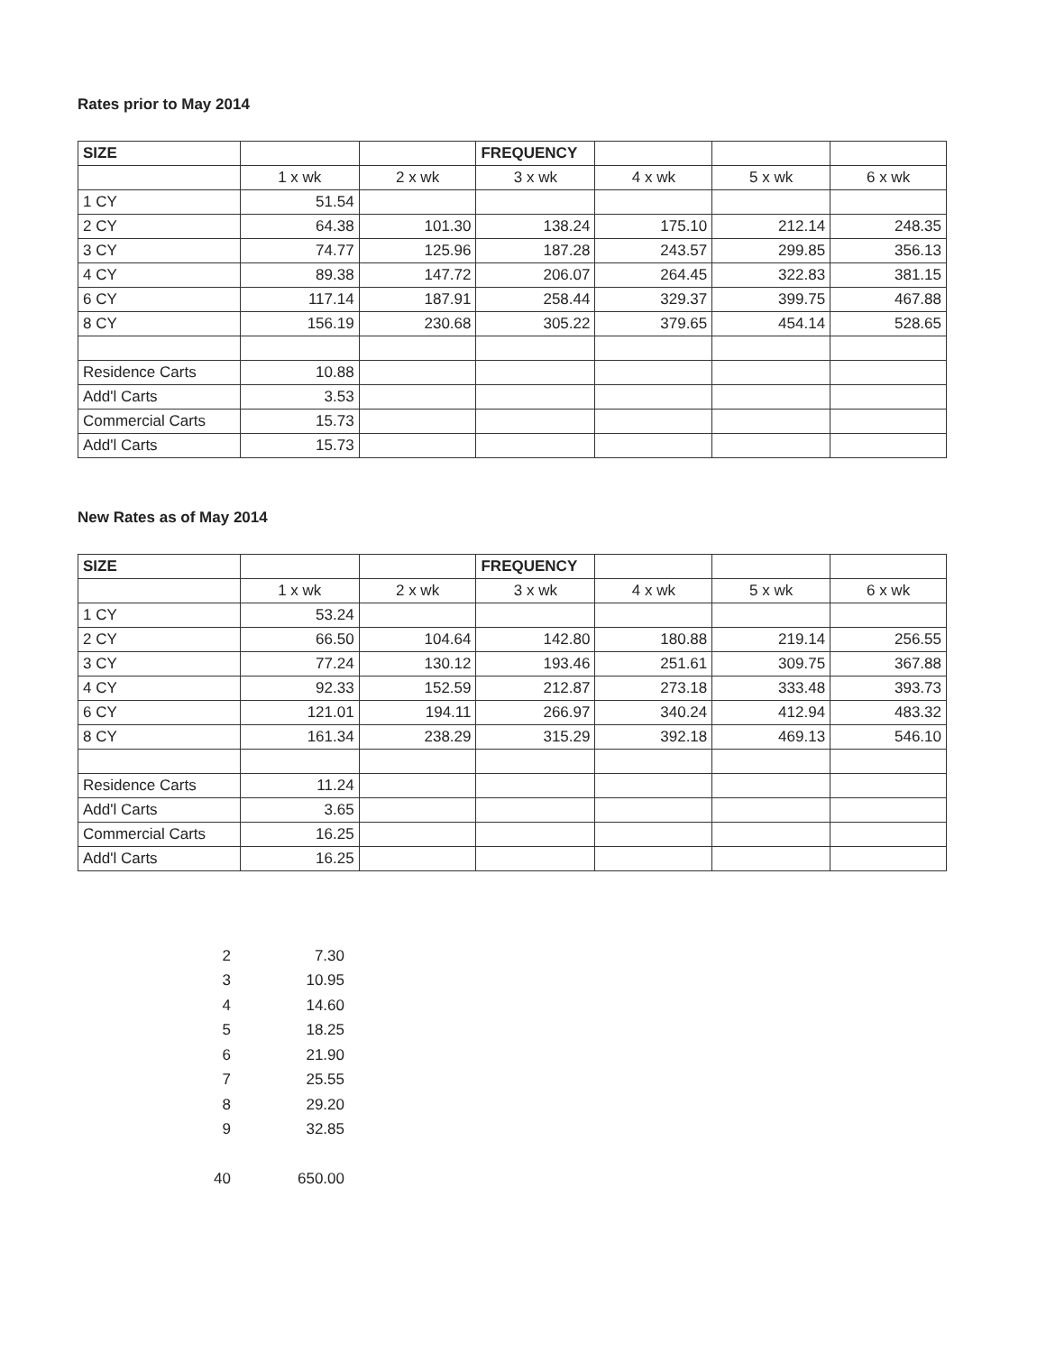Rates prior to May 2014
| SIZE | | | FREQUENCY | | | |
| | 1 x wk | 2 x wk | 3 x wk | 4 x wk | 5 x wk | 6 x wk |
| 1 CY | 51.54 | | | | | |
| 2 CY | 64.38 | 101.30 | 138.24 | 175.10 | 212.14 | 248.35 |
| 3 CY | 74.77 | 125.96 | 187.28 | 243.57 | 299.85 | 356.13 |
| 4 CY | 89.38 | 147.72 | 206.07 | 264.45 | 322.83 | 381.15 |
| 6 CY | 117.14 | 187.91 | 258.44 | 329.37 | 399.75 | 467.88 |
| 8 CY | 156.19 | 230.68 | 305.22 | 379.65 | 454.14 | 528.65 |
| Residence Carts | 10.88 | | | | | |
| Add'l Carts | 3.53 | | | | | |
| Commercial Carts | 15.73 | | | | | |
| Add'l Carts | 15.73 | | | | | |
New Rates as of May 2014
| SIZE | | | FREQUENCY | | | |
| | 1 x wk | 2 x wk | 3 x wk | 4 x wk | 5 x wk | 6 x wk |
| 1 CY | 53.24 | | | | | |
| 2 CY | 66.50 | 104.64 | 142.80 | 180.88 | 219.14 | 256.55 |
| 3 CY | 77.24 | 130.12 | 193.46 | 251.61 | 309.75 | 367.88 |
| 4 CY | 92.33 | 152.59 | 212.87 | 273.18 | 333.48 | 393.73 |
| 6 CY | 121.01 | 194.11 | 266.97 | 340.24 | 412.94 | 483.32 |
| 8 CY | 161.34 | 238.29 | 315.29 | 392.18 | 469.13 | 546.10 |
| Residence Carts | 11.24 | | | | | |
| Add'l Carts | 3.65 | | | | | |
| Commercial Carts | 16.25 | | | | | |
| Add'l Carts | 16.25 | | | | | |
| 2 | 7.30 |
| 3 | 10.95 |
| 4 | 14.60 |
| 5 | 18.25 |
| 6 | 21.90 |
| 7 | 25.55 |
| 8 | 29.20 |
| 9 | 32.85 |
| 40 | 650.00 |